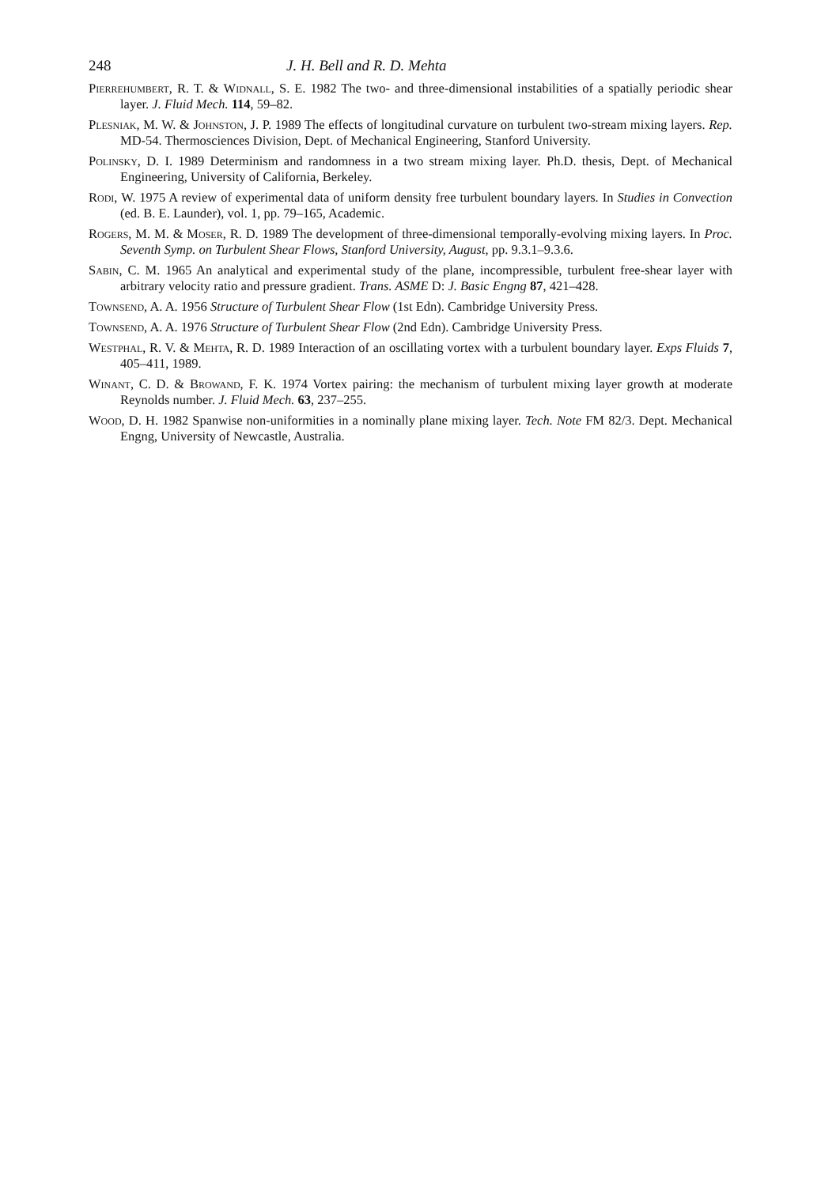248 J. H. Bell and R. D. Mehta
Pierrehumbert, R. T. & Widnall, S. E. 1982 The two- and three-dimensional instabilities of a spatially periodic shear layer. J. Fluid Mech. 114, 59–82.
Plesniak, M. W. & Johnston, J. P. 1989 The effects of longitudinal curvature on turbulent two-stream mixing layers. Rep. MD-54. Thermosciences Division, Dept. of Mechanical Engineering, Stanford University.
Polinsky, D. I. 1989 Determinism and randomness in a two stream mixing layer. Ph.D. thesis, Dept. of Mechanical Engineering, University of California, Berkeley.
Rodi, W. 1975 A review of experimental data of uniform density free turbulent boundary layers. In Studies in Convection (ed. B. E. Launder), vol. 1, pp. 79–165, Academic.
Rogers, M. M. & Moser, R. D. 1989 The development of three-dimensional temporally-evolving mixing layers. In Proc. Seventh Symp. on Turbulent Shear Flows, Stanford University, August, pp. 9.3.1–9.3.6.
Sabin, C. M. 1965 An analytical and experimental study of the plane, incompressible, turbulent free-shear layer with arbitrary velocity ratio and pressure gradient. Trans. ASME D: J. Basic Engng 87, 421–428.
Townsend, A. A. 1956 Structure of Turbulent Shear Flow (1st Edn). Cambridge University Press.
Townsend, A. A. 1976 Structure of Turbulent Shear Flow (2nd Edn). Cambridge University Press.
Westphal, R. V. & Mehta, R. D. 1989 Interaction of an oscillating vortex with a turbulent boundary layer. Exps Fluids 7, 405–411, 1989.
Winant, C. D. & Browand, F. K. 1974 Vortex pairing: the mechanism of turbulent mixing layer growth at moderate Reynolds number. J. Fluid Mech. 63, 237–255.
Wood, D. H. 1982 Spanwise non-uniformities in a nominally plane mixing layer. Tech. Note FM 82/3. Dept. Mechanical Engng, University of Newcastle, Australia.